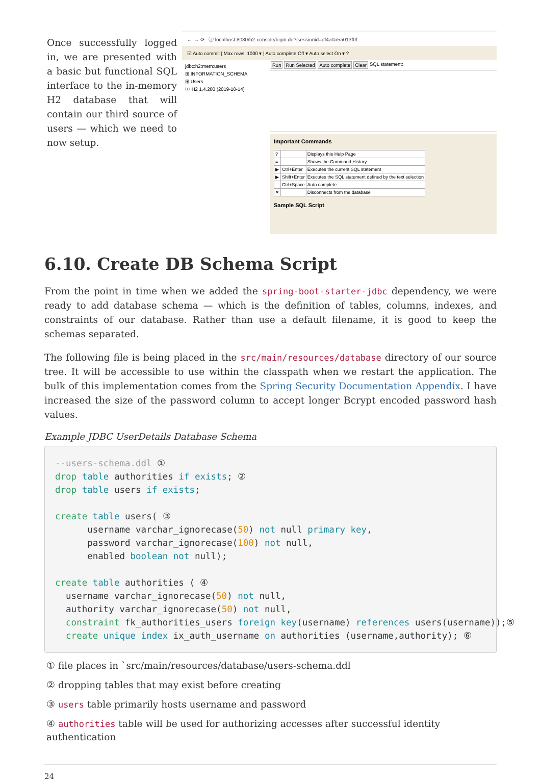Once successfully logged in, we are presented with a basic but functional SQL interface to the in-memory H2 database that will contain our third source of users — which we need to now setup.
← → ⟳ ⓘ localhost:8080/h2-console/login.do?jsessionid=df4a0a5a013f0f...
☑ Auto commit | Max rows: 1000 ▾ | Auto complete Off ▾ Auto select On ▾ ?
jdbc:h2:mem:users
⊞ INFORMATION_SCHEMA
⊞ Users
ⓘ H2 1.4.200 (2019-10-14)
Run Run Selected Auto complete Clear SQL statement:
Important Commands
| ? | | Displays this Help Page |
| ≡ | | Shows the Command History |
| ▶ | Ctrl+Enter | Executes the current SQL statement |
| ▶ | Shift+Enter | Executes the SQL statement defined by the text selection |
| | Ctrl+Space | Auto complete |
| ✕ | | Disconnects from the database |
Sample SQL Script
6.10. Create DB Schema Script
From the point in time when we added the spring-boot-starter-jdbc dependency, we were ready to add database schema — which is the definition of tables, columns, indexes, and constraints of our database. Rather than use a default filename, it is good to keep the schemas separated.
The following file is being placed in the src/main/resources/database directory of our source tree. It will be accessible to use within the classpath when we restart the application. The bulk of this implementation comes from the Spring Security Documentation Appendix. I have increased the size of the password column to accept longer Bcrypt encoded password hash values.
Example JDBC UserDetails Database Schema
--users-schema.ddl ①
drop table authorities if exists; ②
drop table users if exists;

create table users( ③
      username varchar_ignorecase(50) not null primary key,
      password varchar_ignorecase(100) not null,
      enabled boolean not null);

create table authorities ( ④
  username varchar_ignorecase(50) not null,
  authority varchar_ignorecase(50) not null,
  constraint fk_authorities_users foreign key(username) references users(username));⑤
  create unique index ix_auth_username on authorities (username,authority); ⑥
① file places in `src/main/resources/database/users-schema.ddl
② dropping tables that may exist before creating
③ users table primarily hosts username and password
④ authorities table will be used for authorizing accesses after successful identity authentication
24